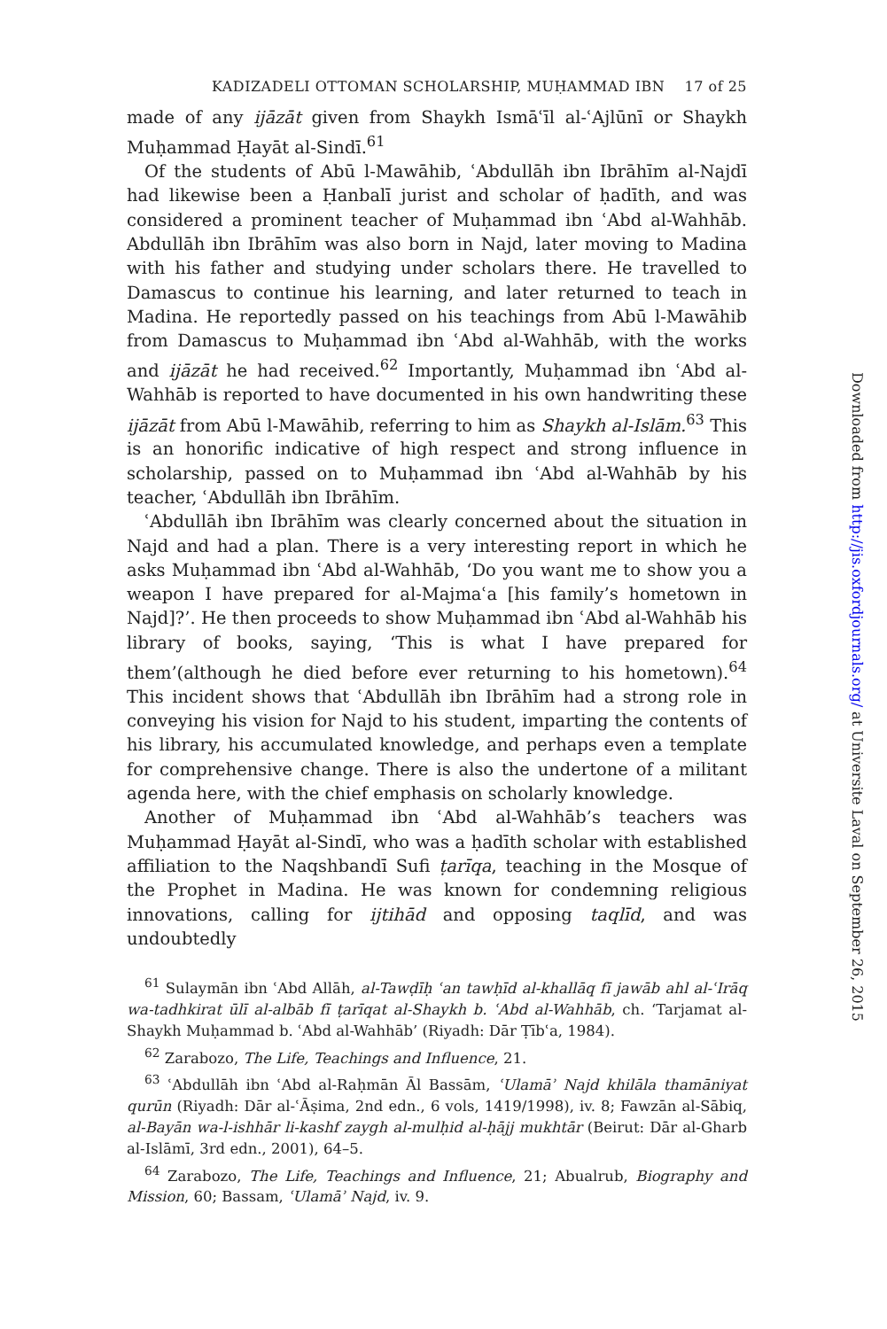KADIZADELI OTTOMAN SCHOLARSHIP, MUḤAMMAD IBN 17 of 25
made of any ijāzāt given from Shaykh Ismāʿīl al-ʿAjlūnī or Shaykh Muḥammad Ḥayāt al-Sindī.<sup>61</sup>
Of the students of Abū l-Mawāhib, ʿAbdullāh ibn Ibrāhīm al-Najdī had likewise been a Ḥanbalī jurist and scholar of ḥadīth, and was considered a prominent teacher of Muḥammad ibn ʿAbd al-Wahhāb. Abdullāh ibn Ibrāhīm was also born in Najd, later moving to Madina with his father and studying under scholars there. He travelled to Damascus to continue his learning, and later returned to teach in Madina. He reportedly passed on his teachings from Abū l-Mawāhib from Damascus to Muḥammad ibn ʿAbd al-Wahhāb, with the works and ijāzāt he had received.<sup>62</sup> Importantly, Muḥammad ibn ʿAbd al-Wahhāb is reported to have documented in his own handwriting these ijāzāt from Abū l-Mawāhib, referring to him as Shaykh al-Islām.<sup>63</sup> This is an honorific indicative of high respect and strong influence in scholarship, passed on to Muḥammad ibn ʿAbd al-Wahhāb by his teacher, ʿAbdullāh ibn Ibrāhīm.
ʿAbdullāh ibn Ibrāhīm was clearly concerned about the situation in Najd and had a plan. There is a very interesting report in which he asks Muḥammad ibn ʿAbd al-Wahhāb, ‘Do you want me to show you a weapon I have prepared for al-Majmaʿa [his family’s hometown in Najd]?’. He then proceeds to show Muḥammad ibn ʿAbd al-Wahhāb his library of books, saying, ‘This is what I have prepared for them’(although he died before ever returning to his hometown).<sup>64</sup> This incident shows that ʿAbdullāh ibn Ibrāhīm had a strong role in conveying his vision for Najd to his student, imparting the contents of his library, his accumulated knowledge, and perhaps even a template for comprehensive change. There is also the undertone of a militant agenda here, with the chief emphasis on scholarly knowledge.
Another of Muḥammad ibn ʿAbd al-Wahhāb’s teachers was Muḥammad Ḥayāt al-Sindī, who was a ḥadīth scholar with established affiliation to the Naqshbandī Sufi ṭarīqa, teaching in the Mosque of the Prophet in Madina. He was known for condemning religious innovations, calling for ijtihād and opposing taqlīd, and was undoubtedly
<sup>61</sup> Sulaymān ibn ʿAbd Allāh, al-Tawḍīḥ ʿan tawḥīd al-khallāq fī jawāb ahl al-ʿIrāq wa-tadhkirat ūlī al-albāb fī ṭarīqat al-Shaykh b. ʿAbd al-Wahhāb, ch. ‘Tarjamat al-Shaykh Muḥammad b. ʿAbd al-Wahhāb’ (Riyadh: Dār Ṭībʿa, 1984).
<sup>62</sup> Zarabozo, The Life, Teachings and Influence, 21.
<sup>63</sup> ʿAbdullāh ibn ʿAbd al-Raḥmān Āl Bassām, ʿUlamāʾ Najd khilāla thamāniyat qurūn (Riyadh: Dār al-ʿĀṣima, 2nd edn., 6 vols, 1419/1998), iv. 8; Fawzān al-Sābiq, al-Bayān wa-l-ishhār li-kashf zaygh al-mulḥid al-ḥājj mukhtār (Beirut: Dār al-Gharb al-Islāmī, 3rd edn., 2001), 64–5.
<sup>64</sup> Zarabozo, The Life, Teachings and Influence, 21; Abualrub, Biography and Mission, 60; Bassam, ʿUlamāʾ Najd, iv. 9.
Downloaded from http://jis.oxfordjournals.org/ at Universite Laval on September 26, 2015